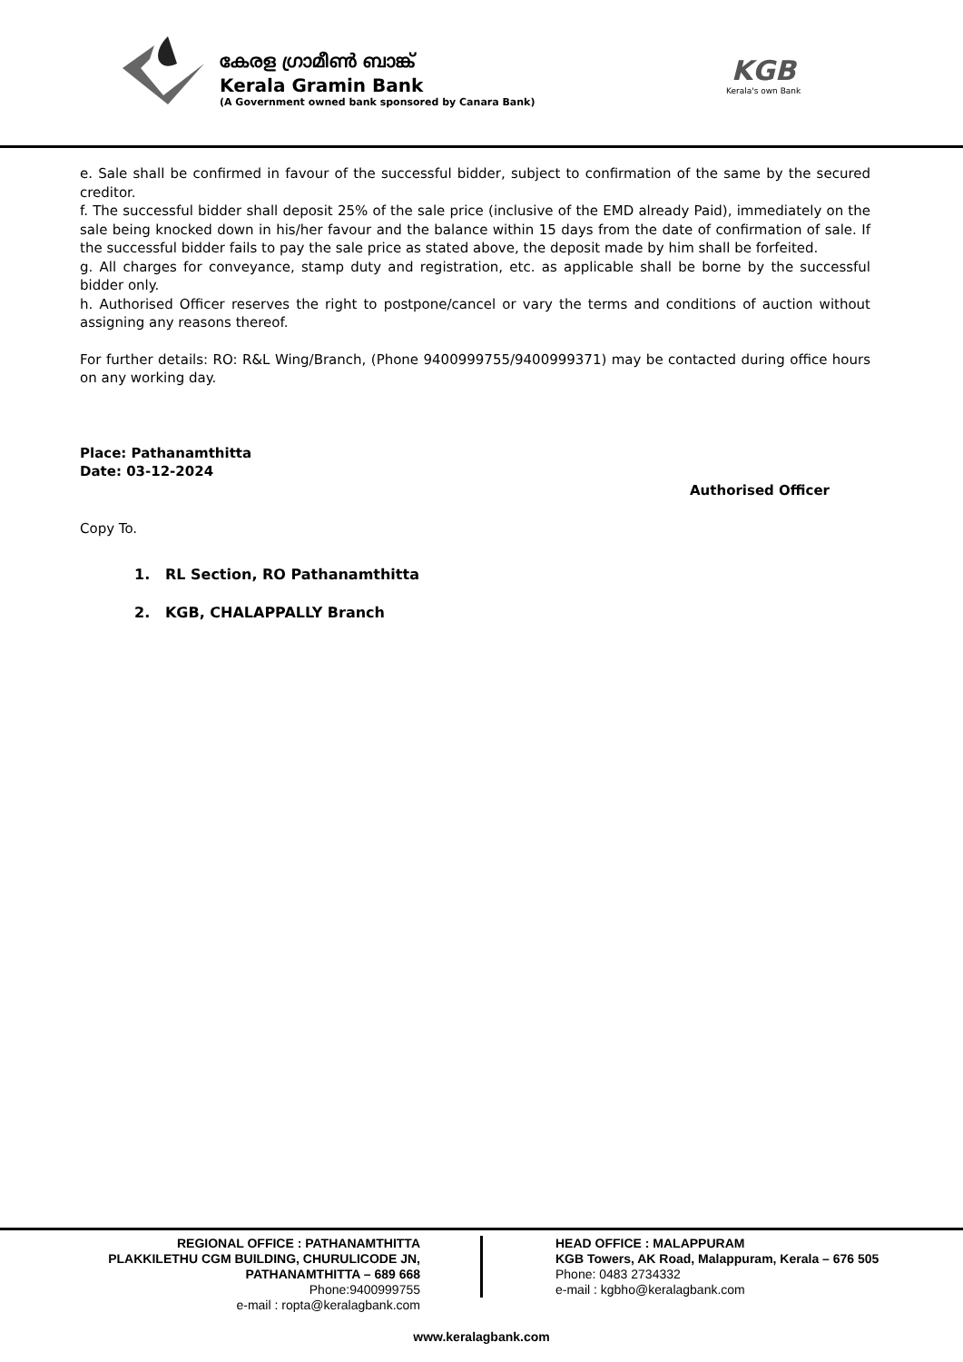കേരള ഗ്രാമീൺ ബാങ്ക്
Kerala Gramin Bank
(A Government owned bank sponsored by Canara Bank)
KGB
Kerala's own Bank
e. Sale shall be confirmed in favour of the successful bidder, subject to confirmation of the same by the secured creditor.
f. The successful bidder shall deposit 25% of the sale price (inclusive of the EMD already Paid), immediately on the sale being knocked down in his/her favour and the balance within 15 days from the date of confirmation of sale. If the successful bidder fails to pay the sale price as stated above, the deposit made by him shall be forfeited.
g. All charges for conveyance, stamp duty and registration, etc. as applicable shall be borne by the successful bidder only.
h. Authorised Officer reserves the right to postpone/cancel or vary the terms and conditions of auction without assigning any reasons thereof.
For further details: RO: R&L Wing/Branch, (Phone 9400999755/9400999371) may be contacted during office hours on any working day.
Place: Pathanamthitta
Date: 03-12-2024
Authorised Officer
Copy To.
1. RL Section, RO Pathanamthitta
2. KGB, CHALAPPALLY Branch
REGIONAL OFFICE : PATHANAMTHITTA
PLAKKILETHU CGM BUILDING, CHURULICODE JN,
PATHANAMTHITTA – 689 668
Phone:9400999755
e-mail : ropta@keralagbank.com
HEAD OFFICE : MALAPPURAM
KGB Towers, AK Road, Malappuram, Kerala – 676 505
Phone: 0483 2734332
e-mail : kgbho@keralagbank.com
www.keralagbank.com